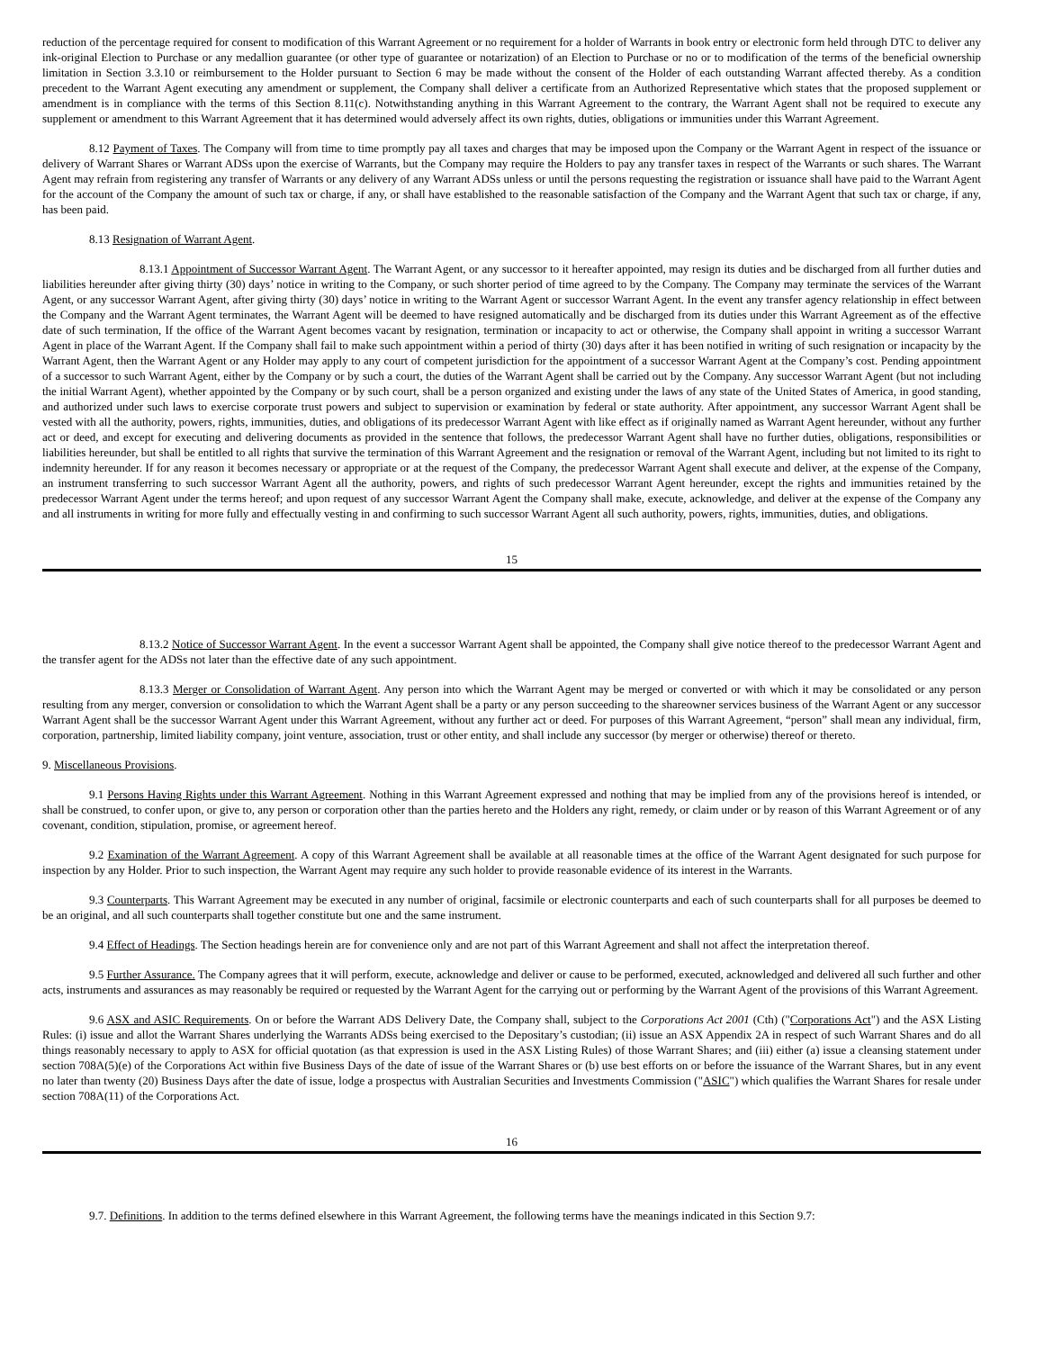reduction of the percentage required for consent to modification of this Warrant Agreement or no requirement for a holder of Warrants in book entry or electronic form held through DTC to deliver any ink-original Election to Purchase or any medallion guarantee (or other type of guarantee or notarization) of an Election to Purchase or no or to modification of the terms of the beneficial ownership limitation in Section 3.3.10 or reimbursement to the Holder pursuant to Section 6 may be made without the consent of the Holder of each outstanding Warrant affected thereby. As a condition precedent to the Warrant Agent executing any amendment or supplement, the Company shall deliver a certificate from an Authorized Representative which states that the proposed supplement or amendment is in compliance with the terms of this Section 8.11(c). Notwithstanding anything in this Warrant Agreement to the contrary, the Warrant Agent shall not be required to execute any supplement or amendment to this Warrant Agreement that it has determined would adversely affect its own rights, duties, obligations or immunities under this Warrant Agreement.
8.12 Payment of Taxes. The Company will from time to time promptly pay all taxes and charges that may be imposed upon the Company or the Warrant Agent in respect of the issuance or delivery of Warrant Shares or Warrant ADSs upon the exercise of Warrants, but the Company may require the Holders to pay any transfer taxes in respect of the Warrants or such shares. The Warrant Agent may refrain from registering any transfer of Warrants or any delivery of any Warrant ADSs unless or until the persons requesting the registration or issuance shall have paid to the Warrant Agent for the account of the Company the amount of such tax or charge, if any, or shall have established to the reasonable satisfaction of the Company and the Warrant Agent that such tax or charge, if any, has been paid.
8.13 Resignation of Warrant Agent.
8.13.1 Appointment of Successor Warrant Agent. The Warrant Agent, or any successor to it hereafter appointed, may resign its duties and be discharged from all further duties and liabilities hereunder after giving thirty (30) days’ notice in writing to the Company, or such shorter period of time agreed to by the Company. The Company may terminate the services of the Warrant Agent, or any successor Warrant Agent, after giving thirty (30) days’ notice in writing to the Warrant Agent or successor Warrant Agent. In the event any transfer agency relationship in effect between the Company and the Warrant Agent terminates, the Warrant Agent will be deemed to have resigned automatically and be discharged from its duties under this Warrant Agreement as of the effective date of such termination, If the office of the Warrant Agent becomes vacant by resignation, termination or incapacity to act or otherwise, the Company shall appoint in writing a successor Warrant Agent in place of the Warrant Agent. If the Company shall fail to make such appointment within a period of thirty (30) days after it has been notified in writing of such resignation or incapacity by the Warrant Agent, then the Warrant Agent or any Holder may apply to any court of competent jurisdiction for the appointment of a successor Warrant Agent at the Company’s cost. Pending appointment of a successor to such Warrant Agent, either by the Company or by such a court, the duties of the Warrant Agent shall be carried out by the Company. Any successor Warrant Agent (but not including the initial Warrant Agent), whether appointed by the Company or by such court, shall be a person organized and existing under the laws of any state of the United States of America, in good standing, and authorized under such laws to exercise corporate trust powers and subject to supervision or examination by federal or state authority. After appointment, any successor Warrant Agent shall be vested with all the authority, powers, rights, immunities, duties, and obligations of its predecessor Warrant Agent with like effect as if originally named as Warrant Agent hereunder, without any further act or deed, and except for executing and delivering documents as provided in the sentence that follows, the predecessor Warrant Agent shall have no further duties, obligations, responsibilities or liabilities hereunder, but shall be entitled to all rights that survive the termination of this Warrant Agreement and the resignation or removal of the Warrant Agent, including but not limited to its right to indemnity hereunder. If for any reason it becomes necessary or appropriate or at the request of the Company, the predecessor Warrant Agent shall execute and deliver, at the expense of the Company, an instrument transferring to such successor Warrant Agent all the authority, powers, and rights of such predecessor Warrant Agent hereunder, except the rights and immunities retained by the predecessor Warrant Agent under the terms hereof; and upon request of any successor Warrant Agent the Company shall make, execute, acknowledge, and deliver at the expense of the Company any and all instruments in writing for more fully and effectually vesting in and confirming to such successor Warrant Agent all such authority, powers, rights, immunities, duties, and obligations.
15
8.13.2 Notice of Successor Warrant Agent. In the event a successor Warrant Agent shall be appointed, the Company shall give notice thereof to the predecessor Warrant Agent and the transfer agent for the ADSs not later than the effective date of any such appointment.
8.13.3 Merger or Consolidation of Warrant Agent. Any person into which the Warrant Agent may be merged or converted or with which it may be consolidated or any person resulting from any merger, conversion or consolidation to which the Warrant Agent shall be a party or any person succeeding to the shareowner services business of the Warrant Agent or any successor Warrant Agent shall be the successor Warrant Agent under this Warrant Agreement, without any further act or deed. For purposes of this Warrant Agreement, “person” shall mean any individual, firm, corporation, partnership, limited liability company, joint venture, association, trust or other entity, and shall include any successor (by merger or otherwise) thereof or thereto.
9. Miscellaneous Provisions.
9.1 Persons Having Rights under this Warrant Agreement. Nothing in this Warrant Agreement expressed and nothing that may be implied from any of the provisions hereof is intended, or shall be construed, to confer upon, or give to, any person or corporation other than the parties hereto and the Holders any right, remedy, or claim under or by reason of this Warrant Agreement or of any covenant, condition, stipulation, promise, or agreement hereof.
9.2 Examination of the Warrant Agreement. A copy of this Warrant Agreement shall be available at all reasonable times at the office of the Warrant Agent designated for such purpose for inspection by any Holder. Prior to such inspection, the Warrant Agent may require any such holder to provide reasonable evidence of its interest in the Warrants.
9.3 Counterparts. This Warrant Agreement may be executed in any number of original, facsimile or electronic counterparts and each of such counterparts shall for all purposes be deemed to be an original, and all such counterparts shall together constitute but one and the same instrument.
9.4 Effect of Headings. The Section headings herein are for convenience only and are not part of this Warrant Agreement and shall not affect the interpretation thereof.
9.5 Further Assurance. The Company agrees that it will perform, execute, acknowledge and deliver or cause to be performed, executed, acknowledged and delivered all such further and other acts, instruments and assurances as may reasonably be required or requested by the Warrant Agent for the carrying out or performing by the Warrant Agent of the provisions of this Warrant Agreement.
9.6 ASX and ASIC Requirements. On or before the Warrant ADS Delivery Date, the Company shall, subject to the Corporations Act 2001 (Cth) ("Corporations Act") and the ASX Listing Rules: (i) issue and allot the Warrant Shares underlying the Warrants ADSs being exercised to the Depositary’s custodian; (ii) issue an ASX Appendix 2A in respect of such Warrant Shares and do all things reasonably necessary to apply to ASX for official quotation (as that expression is used in the ASX Listing Rules) of those Warrant Shares; and (iii) either (a) issue a cleansing statement under section 708A(5)(e) of the Corporations Act within five Business Days of the date of issue of the Warrant Shares or (b) use best efforts on or before the issuance of the Warrant Shares, but in any event no later than twenty (20) Business Days after the date of issue, lodge a prospectus with Australian Securities and Investments Commission ("ASIC") which qualifies the Warrant Shares for resale under section 708A(11) of the Corporations Act.
16
9.7. Definitions. In addition to the terms defined elsewhere in this Warrant Agreement, the following terms have the meanings indicated in this Section 9.7: